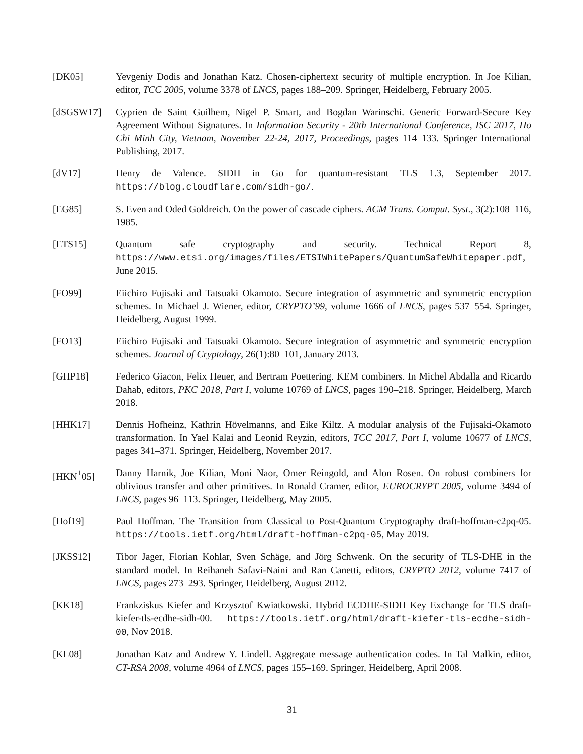[DK05] Yevgeniy Dodis and Jonathan Katz. Chosen-ciphertext security of multiple encryption. In Joe Kilian, editor, TCC 2005, volume 3378 of LNCS, pages 188–209. Springer, Heidelberg, February 2005.
[dSGSW17] Cyprien de Saint Guilhem, Nigel P. Smart, and Bogdan Warinschi. Generic Forward-Secure Key Agreement Without Signatures. In Information Security - 20th International Conference, ISC 2017, Ho Chi Minh City, Vietnam, November 22-24, 2017, Proceedings, pages 114–133. Springer International Publishing, 2017.
[dV17] Henry de Valence. SIDH in Go for quantum-resistant TLS 1.3, September 2017. https://blog.cloudflare.com/sidh-go/.
[EG85] S. Even and Oded Goldreich. On the power of cascade ciphers. ACM Trans. Comput. Syst., 3(2):108–116, 1985.
[ETS15] Quantum safe cryptography and security. Technical Report 8, https://www.etsi.org/images/files/ETSIWhitePapers/QuantumSafeWhitepaper.pdf, June 2015.
[FO99] Eiichiro Fujisaki and Tatsuaki Okamoto. Secure integration of asymmetric and symmetric encryption schemes. In Michael J. Wiener, editor, CRYPTO’99, volume 1666 of LNCS, pages 537–554. Springer, Heidelberg, August 1999.
[FO13] Eiichiro Fujisaki and Tatsuaki Okamoto. Secure integration of asymmetric and symmetric encryption schemes. Journal of Cryptology, 26(1):80–101, January 2013.
[GHP18] Federico Giacon, Felix Heuer, and Bertram Poettering. KEM combiners. In Michel Abdalla and Ricardo Dahab, editors, PKC 2018, Part I, volume 10769 of LNCS, pages 190–218. Springer, Heidelberg, March 2018.
[HHK17] Dennis Hofheinz, Kathrin Hövelmanns, and Eike Kiltz. A modular analysis of the Fujisaki-Okamoto transformation. In Yael Kalai and Leonid Reyzin, editors, TCC 2017, Part I, volume 10677 of LNCS, pages 341–371. Springer, Heidelberg, November 2017.
[HKN<sup>+</sup>05] Danny Harnik, Joe Kilian, Moni Naor, Omer Reingold, and Alon Rosen. On robust combiners for oblivious transfer and other primitives. In Ronald Cramer, editor, EUROCRYPT 2005, volume 3494 of LNCS, pages 96–113. Springer, Heidelberg, May 2005.
[Hof19] Paul Hoffman. The Transition from Classical to Post-Quantum Cryptography draft-hoffman-c2pq-05. https://tools.ietf.org/html/draft-hoffman-c2pq-05, May 2019.
[JKSS12] Tibor Jager, Florian Kohlar, Sven Schäge, and Jörg Schwenk. On the security of TLS-DHE in the standard model. In Reihaneh Safavi-Naini and Ran Canetti, editors, CRYPTO 2012, volume 7417 of LNCS, pages 273–293. Springer, Heidelberg, August 2012.
[KK18] Frankziskus Kiefer and Krzysztof Kwiatkowski. Hybrid ECDHE-SIDH Key Exchange for TLS draft-kiefer-tls-ecdhe-sidh-00. https://tools.ietf.org/html/draft-kiefer-tls-ecdhe-sidh-00, Nov 2018.
[KL08] Jonathan Katz and Andrew Y. Lindell. Aggregate message authentication codes. In Tal Malkin, editor, CT-RSA 2008, volume 4964 of LNCS, pages 155–169. Springer, Heidelberg, April 2008.
31